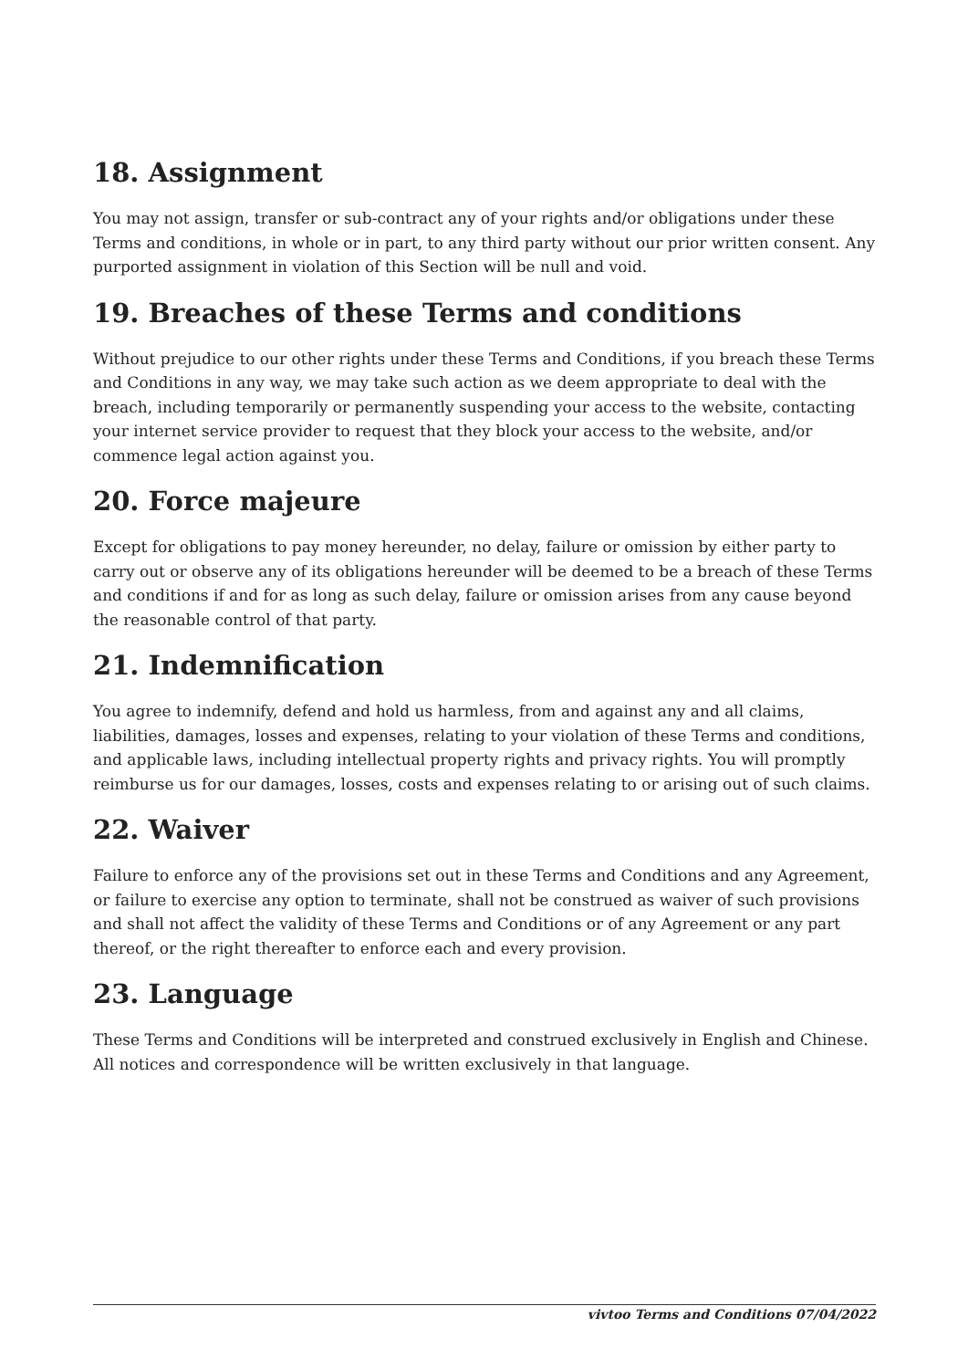18. Assignment
You may not assign, transfer or sub-contract any of your rights and/or obligations under these Terms and conditions, in whole or in part, to any third party without our prior written consent. Any purported assignment in violation of this Section will be null and void.
19. Breaches of these Terms and conditions
Without prejudice to our other rights under these Terms and Conditions, if you breach these Terms and Conditions in any way, we may take such action as we deem appropriate to deal with the breach, including temporarily or permanently suspending your access to the website, contacting your internet service provider to request that they block your access to the website, and/or commence legal action against you.
20. Force majeure
Except for obligations to pay money hereunder, no delay, failure or omission by either party to carry out or observe any of its obligations hereunder will be deemed to be a breach of these Terms and conditions if and for as long as such delay, failure or omission arises from any cause beyond the reasonable control of that party.
21. Indemnification
You agree to indemnify, defend and hold us harmless, from and against any and all claims, liabilities, damages, losses and expenses, relating to your violation of these Terms and conditions, and applicable laws, including intellectual property rights and privacy rights. You will promptly reimburse us for our damages, losses, costs and expenses relating to or arising out of such claims.
22. Waiver
Failure to enforce any of the provisions set out in these Terms and Conditions and any Agreement, or failure to exercise any option to terminate, shall not be construed as waiver of such provisions and shall not affect the validity of these Terms and Conditions or of any Agreement or any part thereof, or the right thereafter to enforce each and every provision.
23. Language
These Terms and Conditions will be interpreted and construed exclusively in English and Chinese. All notices and correspondence will be written exclusively in that language.
vivtoo Terms and Conditions 07/04/2022